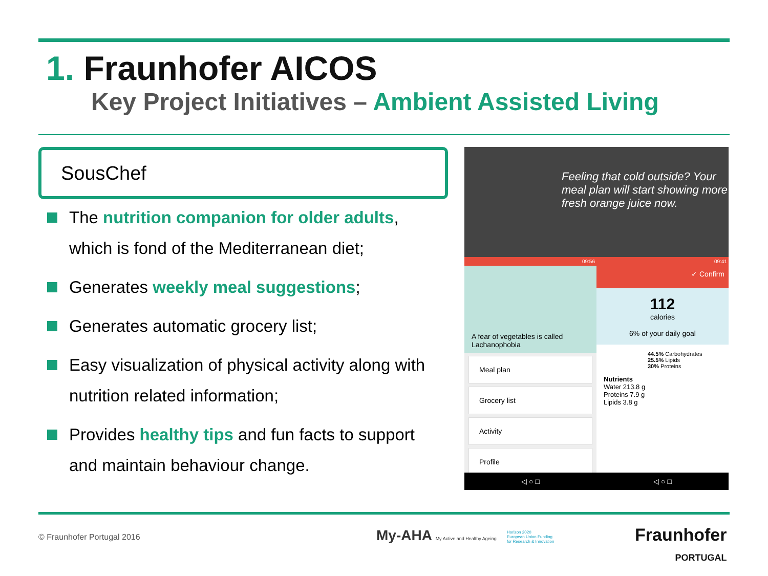1. Fraunhofer AICOS
Key Project Initiatives – Ambient Assisted Living
SousChef
The nutrition companion for older adults, which is fond of the Mediterranean diet;
Generates weekly meal suggestions;
Generates automatic grocery list;
Easy visualization of physical activity along with nutrition related information;
Provides healthy tips and fun facts to support and maintain behaviour change.
Feeling that cold outside? Your meal plan will start showing more fresh orange juice now.
09:56
A fear of vegetables is called Lachanophobia
Meal plan
Grocery list
Activity
Profile
◁ ○ □
09:41
✓ Confirm
112
calories
6% of your daily goal
44.5% Carbohydrates
25.5% Lipids
30% Proteins
Nutrients
Water 213.8 g
Proteins 7.9 g
Lipids 3.8 g
◁ ○ □
© Fraunhofer Portugal 2016
My-AHA My Active and Healthy Ageing
Horizon 2020
European Union Funding
for Research & Innovation
Fraunhofer
PORTUGAL